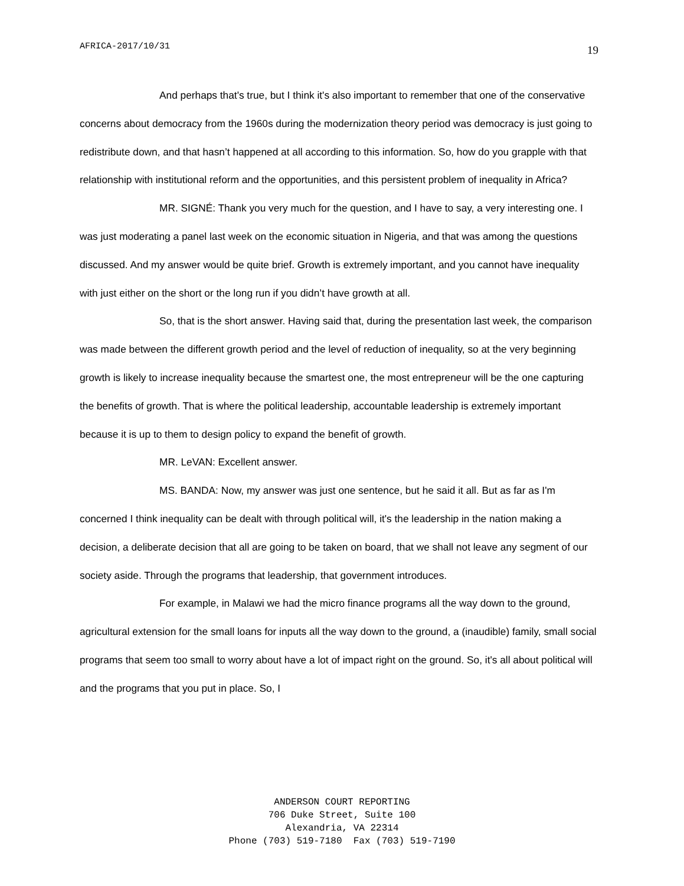AFRICA-2017/10/31 19
And perhaps that's true, but I think it's also important to remember that one of the conservative concerns about democracy from the 1960s during the modernization theory period was democracy is just going to redistribute down, and that hasn’t happened at all according to this information. So, how do you grapple with that relationship with institutional reform and the opportunities, and this persistent problem of inequality in Africa?
MR. SIGNÉ: Thank you very much for the question, and I have to say, a very interesting one. I was just moderating a panel last week on the economic situation in Nigeria, and that was among the questions discussed. And my answer would be quite brief. Growth is extremely important, and you cannot have inequality with just either on the short or the long run if you didn’t have growth at all.
So, that is the short answer. Having said that, during the presentation last week, the comparison was made between the different growth period and the level of reduction of inequality, so at the very beginning growth is likely to increase inequality because the smartest one, the most entrepreneur will be the one capturing the benefits of growth. That is where the political leadership, accountable leadership is extremely important because it is up to them to design policy to expand the benefit of growth.
MR. LeVAN: Excellent answer.
MS. BANDA: Now, my answer was just one sentence, but he said it all. But as far as I'm concerned I think inequality can be dealt with through political will, it's the leadership in the nation making a decision, a deliberate decision that all are going to be taken on board, that we shall not leave any segment of our society aside. Through the programs that leadership, that government introduces.
For example, in Malawi we had the micro finance programs all the way down to the ground, agricultural extension for the small loans for inputs all the way down to the ground, a (inaudible) family, small social programs that seem too small to worry about have a lot of impact right on the ground. So, it's all about political will and the programs that you put in place. So, I
ANDERSON COURT REPORTING
706 Duke Street, Suite 100
Alexandria, VA 22314
Phone (703) 519-7180 Fax (703) 519-7190